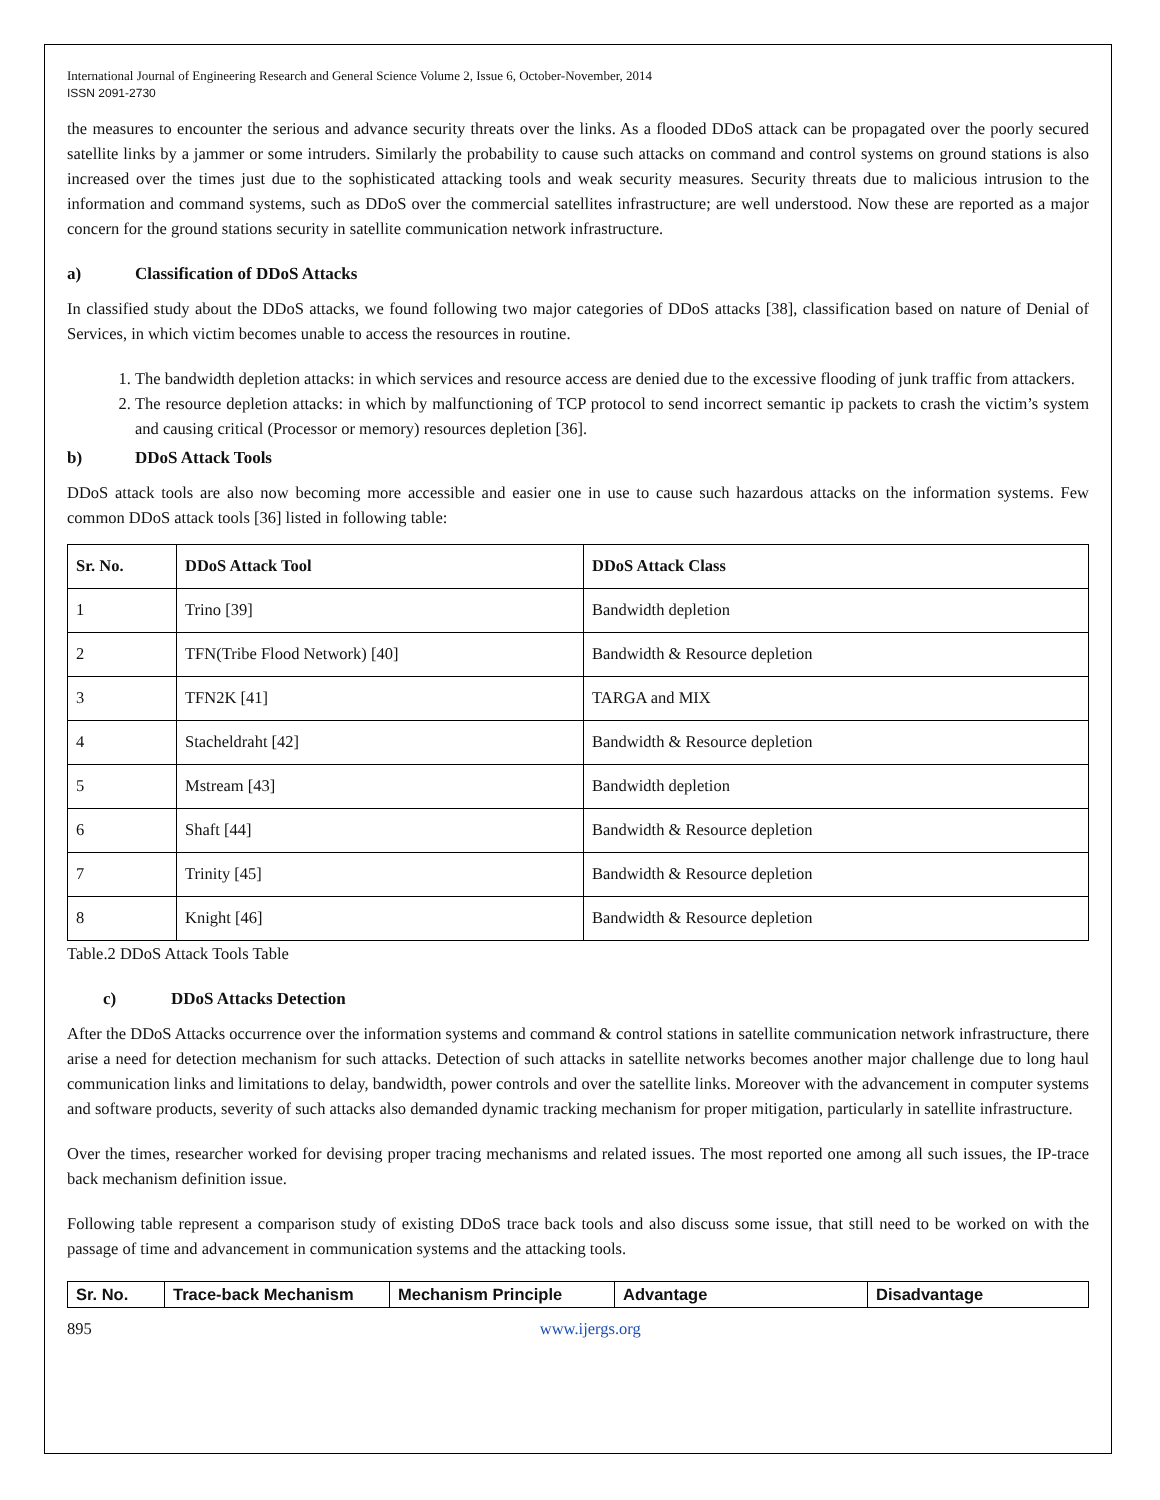International Journal of Engineering Research and General Science Volume 2, Issue 6, October-November, 2014
ISSN 2091-2730
the measures to encounter the serious and advance security threats over the links. As a flooded DDoS attack can be propagated over the poorly secured satellite links by a jammer or some intruders. Similarly the probability to cause such attacks on command and control systems on ground stations is also increased over the times just due to the sophisticated attacking tools and weak security measures. Security threats due to malicious intrusion to the information and command systems, such as DDoS over the commercial satellites infrastructure; are well understood. Now these are reported as a major concern for the ground stations security in satellite communication network infrastructure.
a) Classification of DDoS Attacks
In classified study about the DDoS attacks, we found following two major categories of DDoS attacks [38], classification based on nature of Denial of Services, in which victim becomes unable to access the resources in routine.
1. The bandwidth depletion attacks: in which services and resource access are denied due to the excessive flooding of junk traffic from attackers.
2. The resource depletion attacks: in which by malfunctioning of TCP protocol to send incorrect semantic ip packets to crash the victim’s system and causing critical (Processor or memory) resources depletion [36].
b) DDoS Attack Tools
DDoS attack tools are also now becoming more accessible and easier one in use to cause such hazardous attacks on the information systems. Few common DDoS attack tools [36] listed in following table:
| Sr. No. | DDoS Attack Tool | DDoS Attack Class |
| --- | --- | --- |
| 1 | Trino [39] | Bandwidth depletion |
| 2 | TFN(Tribe Flood Network) [40] | Bandwidth & Resource depletion |
| 3 | TFN2K [41] | TARGA and MIX |
| 4 | Stacheldraht [42] | Bandwidth & Resource depletion |
| 5 | Mstream [43] | Bandwidth depletion |
| 6 | Shaft [44] | Bandwidth & Resource depletion |
| 7 | Trinity [45] | Bandwidth & Resource depletion |
| 8 | Knight [46] | Bandwidth & Resource depletion |
Table.2 DDoS Attack Tools Table
c) DDoS Attacks Detection
After the DDoS Attacks occurrence over the information systems and command & control stations in satellite communication network infrastructure, there arise a need for detection mechanism for such attacks. Detection of such attacks in satellite networks becomes another major challenge due to long haul communication links and limitations to delay, bandwidth, power controls and over the satellite links. Moreover with the advancement in computer systems and software products, severity of such attacks also demanded dynamic tracking mechanism for proper mitigation, particularly in satellite infrastructure.
Over the times, researcher worked for devising proper tracing mechanisms and related issues. The most reported one among all such issues, the IP-trace back mechanism definition issue.
Following table represent a comparison study of existing DDoS trace back tools and also discuss some issue, that still need to be worked on with the passage of time and advancement in communication systems and the attacking tools.
| Sr. No. | Trace-back Mechanism | Mechanism Principle | Advantage | Disadvantage |
| --- | --- | --- | --- | --- |
895 www.ijergs.org